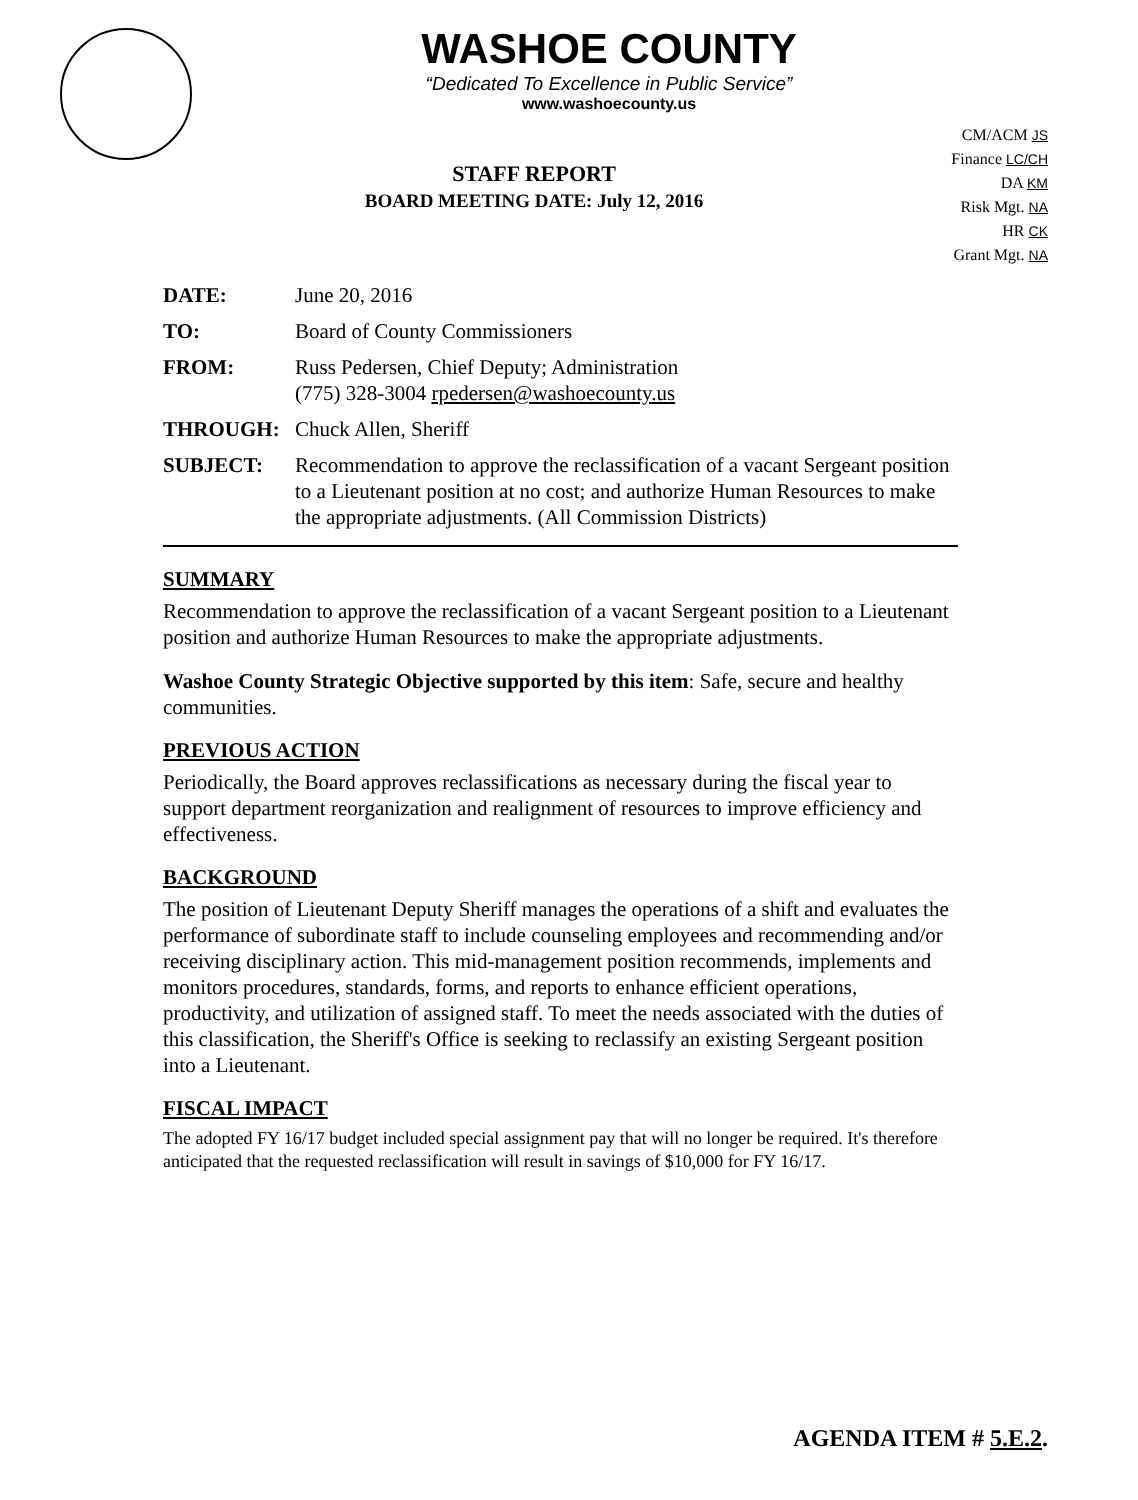WASHOE COUNTY
“Dedicated To Excellence in Public Service”
www.washoecounty.us
STAFF REPORT
BOARD MEETING DATE: July 12, 2016
CM/ACM JS
Finance LC/CH
DA KM
Risk Mgt. NA
HR CK
Grant Mgt. NA
| DATE: | June 20, 2016 |
| TO: | Board of County Commissioners |
| FROM: | Russ Pedersen, Chief Deputy; Administration (775) 328-3004 rpedersen@washoecounty.us |
| THROUGH: | Chuck Allen, Sheriff |
| SUBJECT: | Recommendation to approve the reclassification of a vacant Sergeant position to a Lieutenant position at no cost; and authorize Human Resources to make the appropriate adjustments. (All Commission Districts) |
SUMMARY
Recommendation to approve the reclassification of a vacant Sergeant position to a Lieutenant position and authorize Human Resources to make the appropriate adjustments.
Washoe County Strategic Objective supported by this item: Safe, secure and healthy communities.
PREVIOUS ACTION
Periodically, the Board approves reclassifications as necessary during the fiscal year to support department reorganization and realignment of resources to improve efficiency and effectiveness.
BACKGROUND
The position of Lieutenant Deputy Sheriff manages the operations of a shift and evaluates the performance of subordinate staff to include counseling employees and recommending and/or receiving disciplinary action. This mid-management position recommends, implements and monitors procedures, standards, forms, and reports to enhance efficient operations, productivity, and utilization of assigned staff. To meet the needs associated with the duties of this classification, the Sheriff's Office is seeking to reclassify an existing Sergeant position into a Lieutenant.
FISCAL IMPACT
The adopted FY 16/17 budget included special assignment pay that will no longer be required. It's therefore anticipated that the requested reclassification will result in savings of $10,000 for FY 16/17.
AGENDA ITEM # 5.E.2.